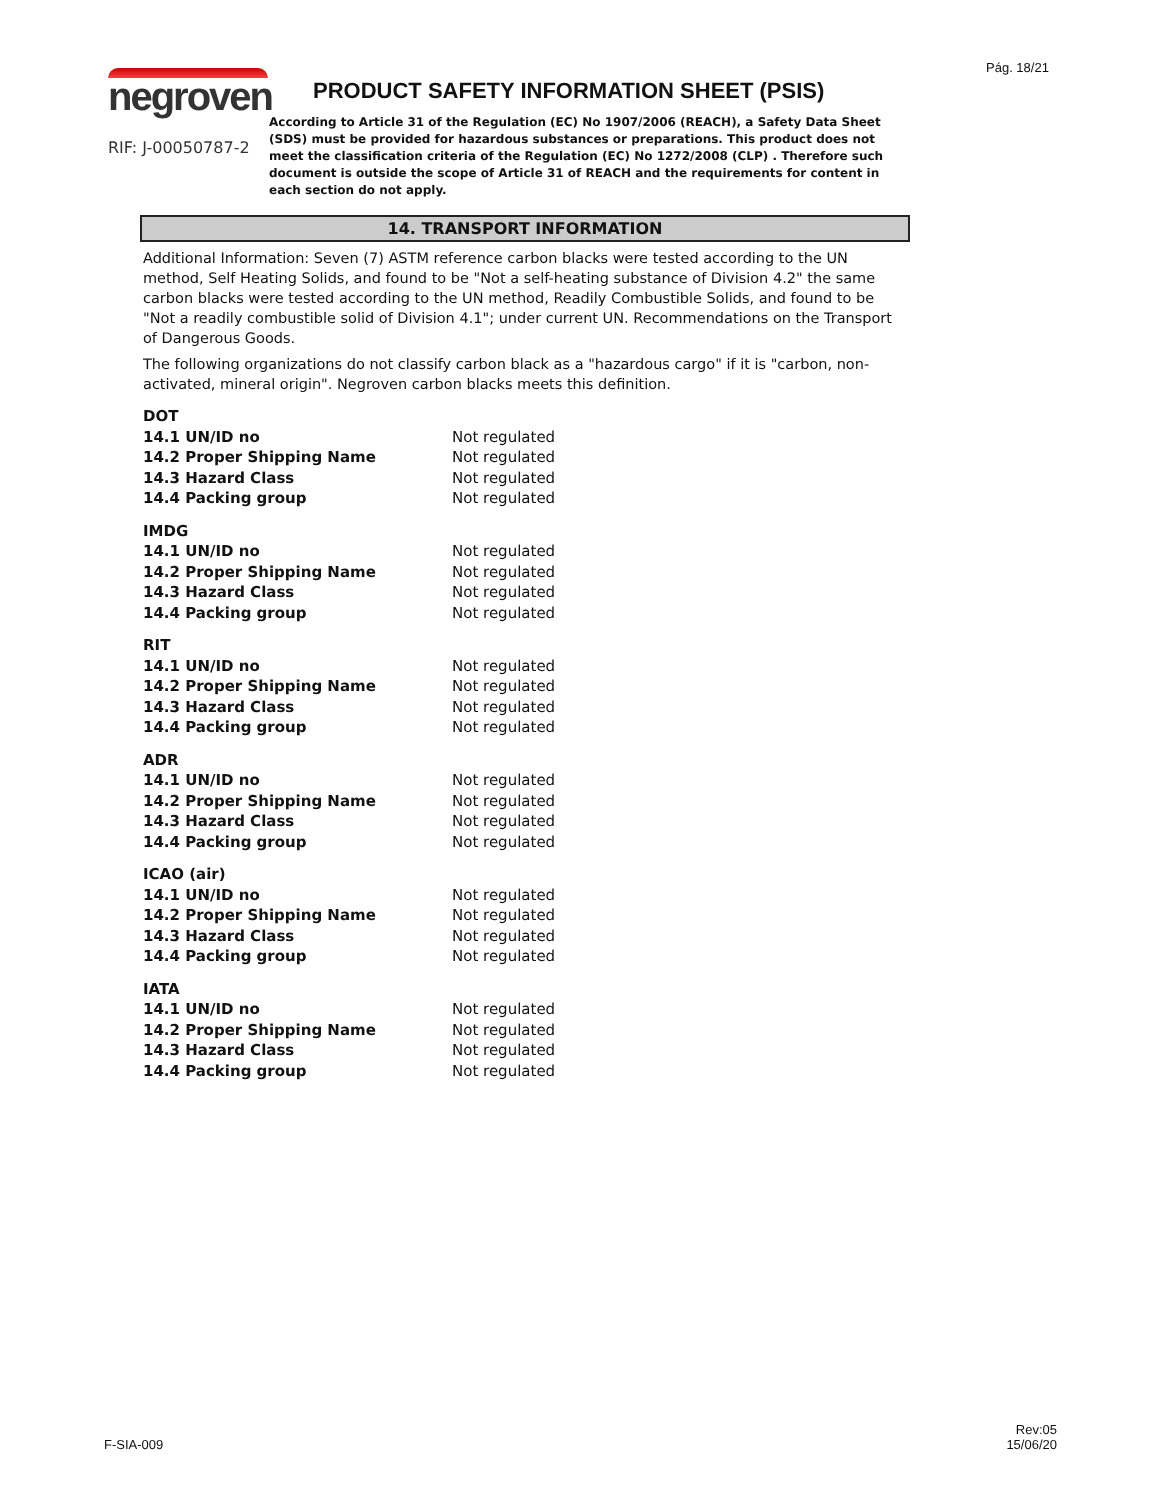Pág. 18/21
negroven
RIF: J-00050787-2
PRODUCT SAFETY INFORMATION SHEET (PSIS)
According to Article 31 of the Regulation (EC) No 1907/2006 (REACH), a Safety Data Sheet (SDS) must be provided for hazardous substances or preparations. This product does not meet the classification criteria of the Regulation (EC) No 1272/2008 (CLP) . Therefore such document is outside the scope of Article 31 of REACH and the requirements for content in each section do not apply.
14. TRANSPORT INFORMATION
Additional Information: Seven (7) ASTM reference carbon blacks were tested according to the UN method, Self Heating Solids, and found to be "Not a self-heating substance of Division 4.2" the same carbon blacks were tested according to the UN method, Readily Combustible Solids, and found to be "Not a readily combustible solid of Division 4.1"; under current UN. Recommendations on the Transport of Dangerous Goods.
The following organizations do not classify carbon black as a "hazardous cargo" if it is "carbon, non-activated, mineral origin". Negroven carbon blacks meets this definition.
| DOT | |
| 14.1 UN/ID no | Not regulated |
| 14.2 Proper Shipping Name | Not regulated |
| 14.3 Hazard Class | Not regulated |
| 14.4 Packing group | Not regulated |
| IMDG | |
| 14.1 UN/ID no | Not regulated |
| 14.2 Proper Shipping Name | Not regulated |
| 14.3 Hazard Class | Not regulated |
| 14.4 Packing group | Not regulated |
| RIT | |
| 14.1 UN/ID no | Not regulated |
| 14.2 Proper Shipping Name | Not regulated |
| 14.3 Hazard Class | Not regulated |
| 14.4 Packing group | Not regulated |
| ADR | |
| 14.1 UN/ID no | Not regulated |
| 14.2 Proper Shipping Name | Not regulated |
| 14.3 Hazard Class | Not regulated |
| 14.4 Packing group | Not regulated |
| ICAO (air) | |
| 14.1 UN/ID no | Not regulated |
| 14.2 Proper Shipping Name | Not regulated |
| 14.3 Hazard Class | Not regulated |
| 14.4 Packing group | Not regulated |
| IATA | |
| 14.1 UN/ID no | Not regulated |
| 14.2 Proper Shipping Name | Not regulated |
| 14.3 Hazard Class | Not regulated |
| 14.4 Packing group | Not regulated |
F-SIA-009
Rev:05
15/06/20